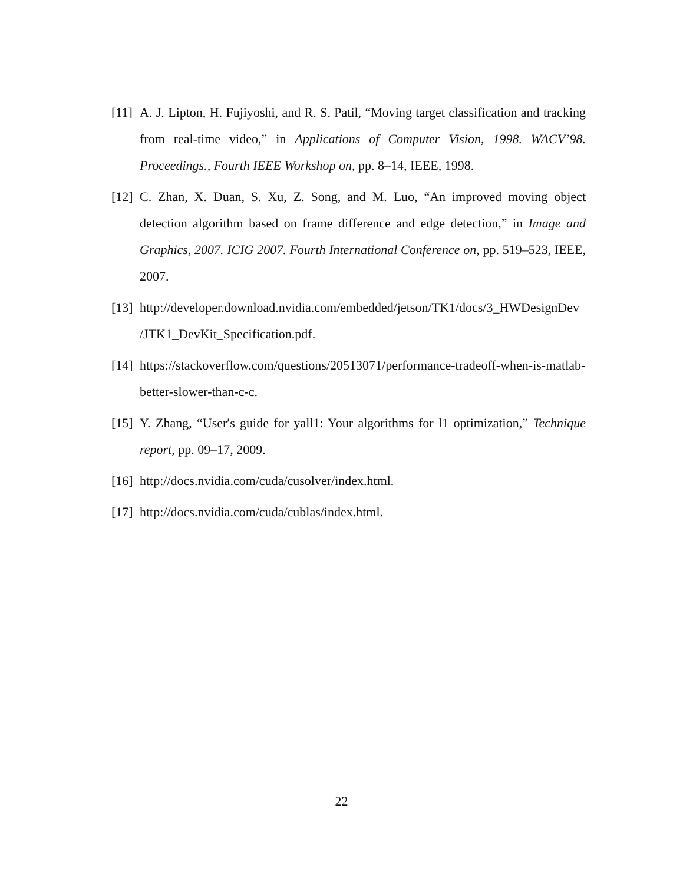[11]
A. J. Lipton, H. Fujiyoshi, and R. S. Patil, “Moving target classification and tracking from real-time video,” in Applications of Computer Vision, 1998. WACV’98. Proceedings., Fourth IEEE Workshop on, pp. 8–14, IEEE, 1998.
[12]
C. Zhan, X. Duan, S. Xu, Z. Song, and M. Luo, “An improved moving object detection algorithm based on frame difference and edge detection,” in Image and Graphics, 2007. ICIG 2007. Fourth International Conference on, pp. 519–523, IEEE, 2007.
[13]
http://developer.download.nvidia.com/embedded/jetson/TK1/docs/3_HWDesignDev /JTK1_DevKit_Specification.pdf.
[14]
https://stackoverflow.com/questions/20513071/performance-tradeoff-when-is-matlab-better-slower-than-c-c.
[15]
Y. Zhang, “User′s guide for yall1: Your algorithms for l1 optimization,” Technique report, pp. 09–17, 2009.
[16]
http://docs.nvidia.com/cuda/cusolver/index.html.
[17]
http://docs.nvidia.com/cuda/cublas/index.html.
22